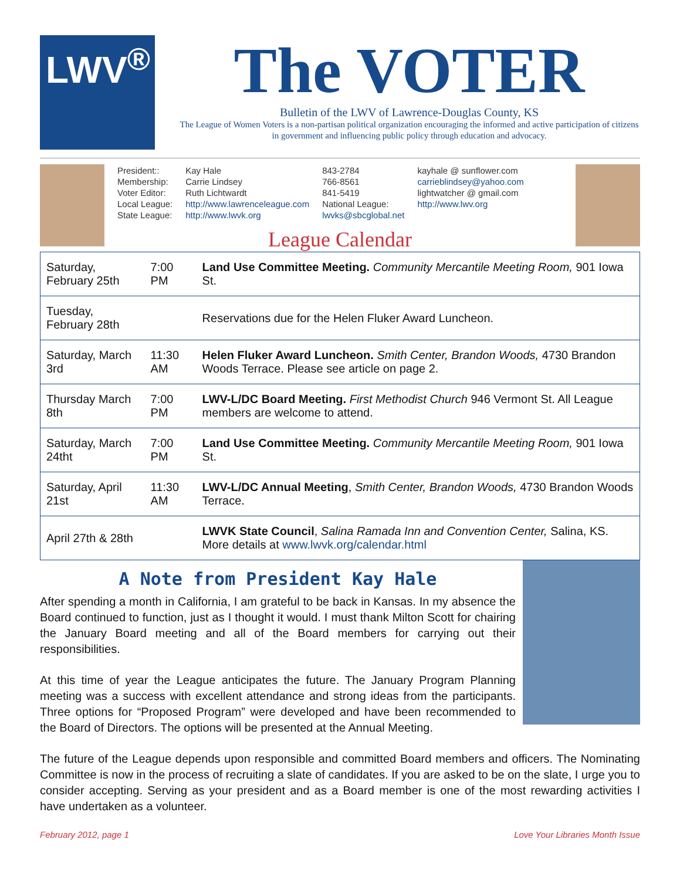LWV<sup>®</sup>
The VOTER
Bulletin of the LWV of Lawrence-Douglas County, KS
The League of Women Voters is a non-partisan political organization encouraging the informed and active participation of citizens in government and influencing public policy through education and advocacy.
| President:: | Kay Hale | 843-2784 | kayhale @ sunflower.com |
| Membership: | Carrie Lindsey | 766-8561 | carrieblindsey@yahoo.com |
| Voter Editor: | Ruth Lichtwardt | 841-5419 | lightwatcher @ gmail.com |
| Local League: | http://www.lawrenceleague.com | National League: | http://www.lwv.org |
| State League: | http://www.lwvk.org | lwvks@sbcglobal.net | |
League Calendar
| Saturday, February 25th | 7:00 PM | Land Use Committee Meeting. Community Mercantile Meeting Room, 901 Iowa St. |
| Tuesday, February 28th | | Reservations due for the Helen Fluker Award Luncheon. |
| Saturday, March 3rd | 11:30 AM | Helen Fluker Award Luncheon. Smith Center, Brandon Woods, 4730 Brandon Woods Terrace. Please see article on page 2. |
| Thursday March 8th | 7:00 PM | LWV-L/DC Board Meeting. First Methodist Church 946 Vermont St. All League members are welcome to attend. |
| Saturday, March 24tht | 7:00 PM | Land Use Committee Meeting. Community Mercantile Meeting Room, 901 Iowa St. |
| Saturday, April 21st | 11:30 AM | LWV-L/DC Annual Meeting , Smith Center, Brandon Woods, 4730 Brandon Woods Terrace. |
| April 27th & 28th | | LWVK State Council , Salina Ramada Inn and Convention Center, Salina, KS. More details at www.lwvk.org/calendar.html |
A Note from President Kay Hale
After spending a month in California, I am grateful to be back in Kansas. In my absence the Board continued to function, just as I thought it would. I must thank Milton Scott for chairing the January Board meeting and all of the Board members for carrying out their responsibilities.
At this time of year the League anticipates the future. The January Program Planning meeting was a success with excellent attendance and strong ideas from the participants. Three options for “Proposed Program” were developed and have been recommended to the Board of Directors. The options will be presented at the Annual Meeting.
The future of the League depends upon responsible and committed Board members and officers. The Nominating Committee is now in the process of recruiting a slate of candidates. If you are asked to be on the slate, I urge you to consider accepting. Serving as your president and as a Board member is one of the most rewarding activities I have undertaken as a volunteer.
February 2012, page 1 Love Your Libraries Month Issue